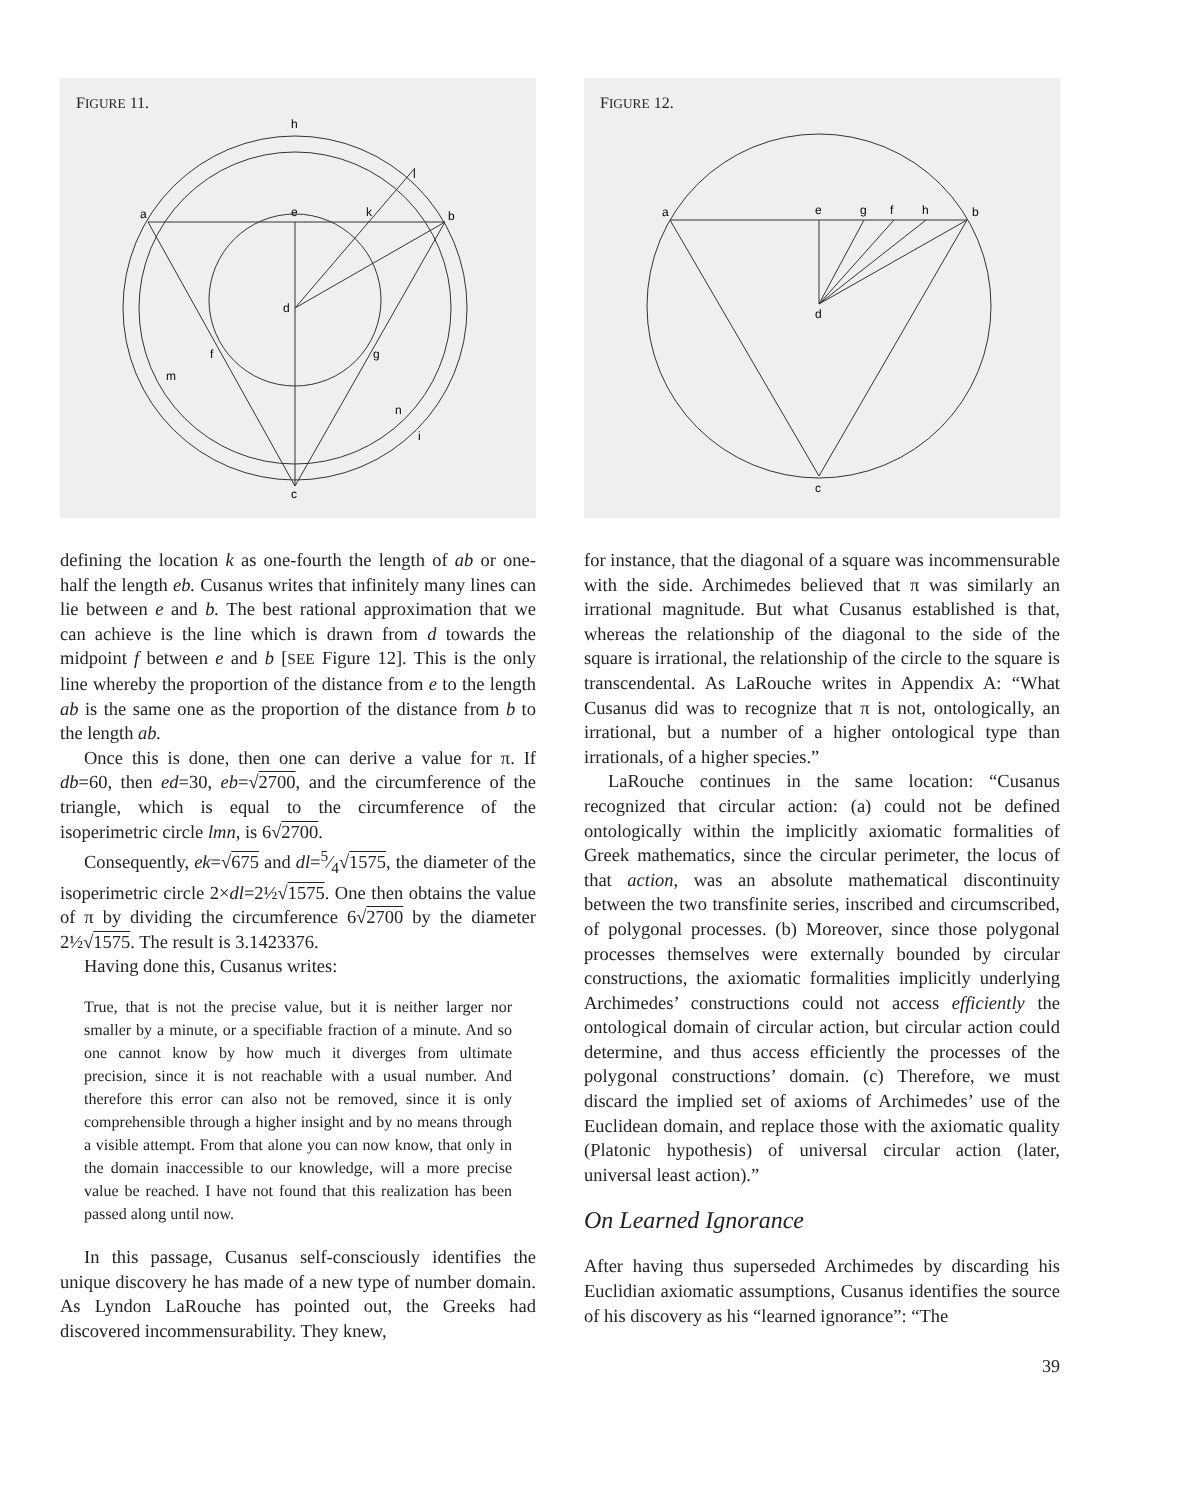FIGURE 11.
h
a
e
k
b
l
d
f
g
m
n
i
c
FIGURE 12.
a
e
g
f
h
b
d
c
defining the location k as one-fourth the length of ab or one-half the length eb. Cusanus writes that infinitely many lines can lie between e and b. The best rational approximation that we can achieve is the line which is drawn from d towards the midpoint f between e and b [SEE Figure 12]. This is the only line whereby the proportion of the distance from e to the length ab is the same one as the proportion of the distance from b to the length ab.
Once this is done, then one can derive a value for π. If db=60, then ed=30, eb=√2700, and the circumference of the triangle, which is equal to the circumference of the isoperimetric circle lmn, is 6√2700.
Consequently, ek=√675 and dl=5⁄4√1575, the diameter of the isoperimetric circle 2×dl=2½√1575. One then obtains the value of π by dividing the circumference 6√2700 by the diameter 2½√1575. The result is 3.1423376.
Having done this, Cusanus writes:
True, that is not the precise value, but it is neither larger nor smaller by a minute, or a specifiable fraction of a minute. And so one cannot know by how much it diverges from ultimate precision, since it is not reachable with a usual number. And therefore this error can also not be removed, since it is only comprehensible through a higher insight and by no means through a visible attempt. From that alone you can now know, that only in the domain inaccessible to our knowledge, will a more precise value be reached. I have not found that this realization has been passed along until now.
In this passage, Cusanus self-consciously identifies the unique discovery he has made of a new type of number domain. As Lyndon LaRouche has pointed out, the Greeks had discovered incommensurability. They knew,
for instance, that the diagonal of a square was incommensurable with the side. Archimedes believed that π was similarly an irrational magnitude. But what Cusanus established is that, whereas the relationship of the diagonal to the side of the square is irrational, the relationship of the circle to the square is transcendental. As LaRouche writes in Appendix A: “What Cusanus did was to recognize that π is not, ontologically, an irrational, but a number of a higher ontological type than irrationals, of a higher species.”
LaRouche continues in the same location: “Cusanus recognized that circular action: (a) could not be defined ontologically within the implicitly axiomatic formalities of Greek mathematics, since the circular perimeter, the locus of that action, was an absolute mathematical discontinuity between the two transfinite series, inscribed and circumscribed, of polygonal processes. (b) Moreover, since those polygonal processes themselves were externally bounded by circular constructions, the axiomatic formalities implicitly underlying Archimedes’ constructions could not access efficiently the ontological domain of circular action, but circular action could determine, and thus access efficiently the processes of the polygonal constructions’ domain. (c) Therefore, we must discard the implied set of axioms of Archimedes’ use of the Euclidean domain, and replace those with the axiomatic quality (Platonic hypothesis) of universal circular action (later, universal least action).”
On Learned Ignorance
After having thus superseded Archimedes by discarding his Euclidian axiomatic assumptions, Cusanus identifies the source of his discovery as his “learned ignorance”: “The
39